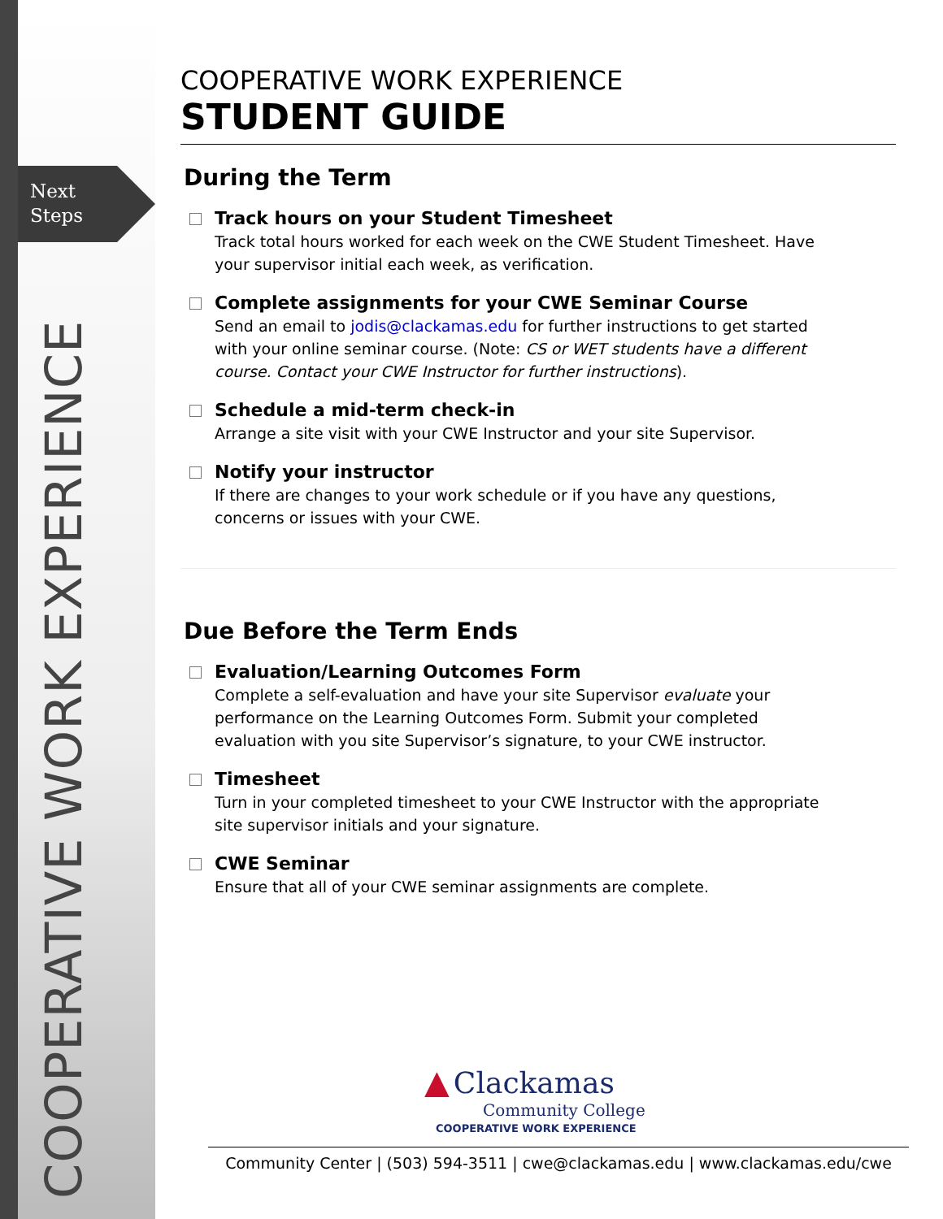Next
Steps
COOPERATIVE WORK EXPERIENCE
COOPERATIVE WORK EXPERIENCE
STUDENT GUIDE
During the Term
Track hours on your Student Timesheet
Track total hours worked for each week on the CWE Student Timesheet. Have your supervisor initial each week, as verification.
Complete assignments for your CWE Seminar Course
Send an email to jodis@clackamas.edu for further instructions to get started with your online seminar course. (Note: CS or WET students have a different course. Contact your CWE Instructor for further instructions).
Schedule a mid-term check-in
Arrange a site visit with your CWE Instructor and your site Supervisor.
Notify your instructor
If there are changes to your work schedule or if you have any questions, concerns or issues with your CWE.
Due Before the Term Ends
Evaluation/Learning Outcomes Form
Complete a self-evaluation and have your site Supervisor evaluate your performance on the Learning Outcomes Form. Submit your completed evaluation with you site Supervisor’s signature, to your CWE instructor.
Timesheet
Turn in your completed timesheet to your CWE Instructor with the appropriate site supervisor initials and your signature.
CWE Seminar
Ensure that all of your CWE seminar assignments are complete.
▲ Clackamas
Community College
COOPERATIVE WORK EXPERIENCE
Community Center | (503) 594-3511 | cwe@clackamas.edu | www.clackamas.edu/cwe